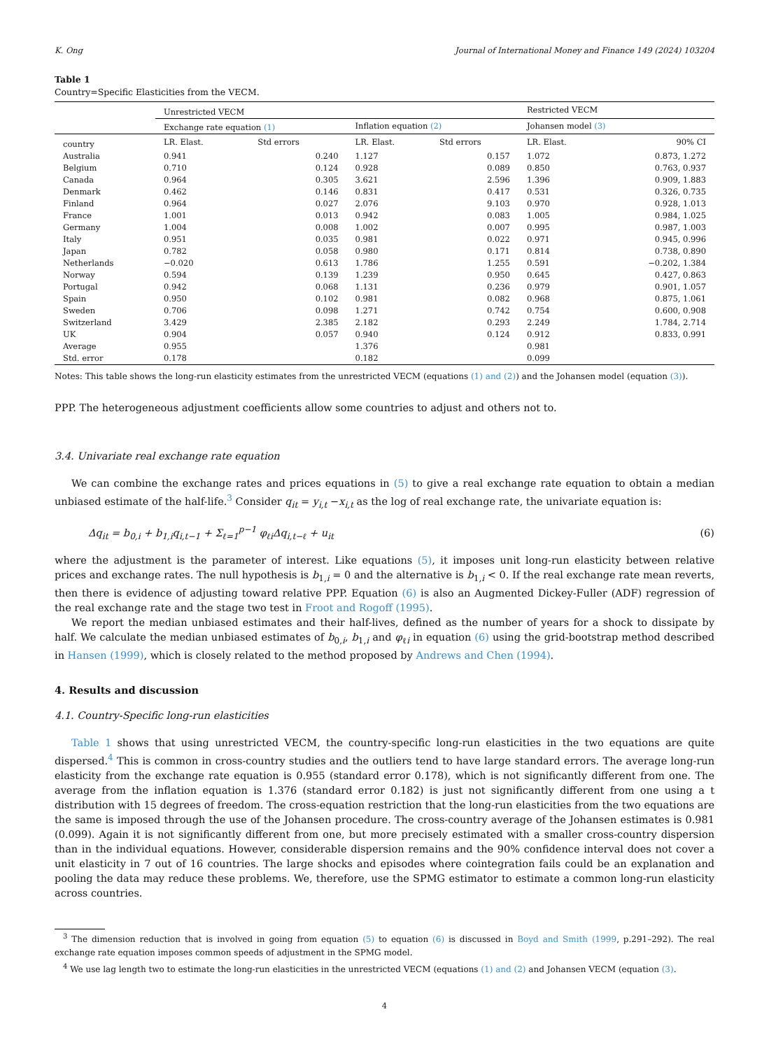K. Ong Journal of International Money and Finance 149 (2024) 103204
Table 1
Country=Specific Elasticities from the VECM.
| | Unrestricted VECM | | | | Restricted VECM | |
| | Exchange rate equation (1) | | Inflation equation (2) | | Johansen model (3) | |
| country | LR. Elast. | Std errors | LR. Elast. | Std errors | LR. Elast. | 90% CI |
| Australia | 0.941 | 0.240 | 1.127 | 0.157 | 1.072 | 0.873, 1.272 |
| Belgium | 0.710 | 0.124 | 0.928 | 0.089 | 0.850 | 0.763, 0.937 |
| Canada | 0.964 | 0.305 | 3.621 | 2.596 | 1.396 | 0.909, 1.883 |
| Denmark | 0.462 | 0.146 | 0.831 | 0.417 | 0.531 | 0.326, 0.735 |
| Finland | 0.964 | 0.027 | 2.076 | 9.103 | 0.970 | 0.928, 1.013 |
| France | 1.001 | 0.013 | 0.942 | 0.083 | 1.005 | 0.984, 1.025 |
| Germany | 1.004 | 0.008 | 1.002 | 0.007 | 0.995 | 0.987, 1.003 |
| Italy | 0.951 | 0.035 | 0.981 | 0.022 | 0.971 | 0.945, 0.996 |
| Japan | 0.782 | 0.058 | 0.980 | 0.171 | 0.814 | 0.738, 0.890 |
| Netherlands | −0.020 | 0.613 | 1.786 | 1.255 | 0.591 | −0.202, 1.384 |
| Norway | 0.594 | 0.139 | 1.239 | 0.950 | 0.645 | 0.427, 0.863 |
| Portugal | 0.942 | 0.068 | 1.131 | 0.236 | 0.979 | 0.901, 1.057 |
| Spain | 0.950 | 0.102 | 0.981 | 0.082 | 0.968 | 0.875, 1.061 |
| Sweden | 0.706 | 0.098 | 1.271 | 0.742 | 0.754 | 0.600, 0.908 |
| Switzerland | 3.429 | 2.385 | 2.182 | 0.293 | 2.249 | 1.784, 2.714 |
| UK | 0.904 | 0.057 | 0.940 | 0.124 | 0.912 | 0.833, 0.991 |
| Average | 0.955 | | 1.376 | | 0.981 | |
| Std. error | 0.178 | | 0.182 | | 0.099 | |
Notes: This table shows the long-run elasticity estimates from the unrestricted VECM (equations (1) and (2)) and the Johansen model (equation (3)).
PPP. The heterogeneous adjustment coefficients allow some countries to adjust and others not to.
3.4. Univariate real exchange rate equation
We can combine the exchange rates and prices equations in (5) to give a real exchange rate equation to obtain a median unbiased estimate of the half-life.<sup>3</sup> Consider q<sub>it</sub> = y<sub>i,t</sub> −x<sub>i,t</sub> as the log of real exchange rate, the univariate equation is:
Δq<sub>it</sub> = b<sub>0,i</sub> + b<sub>1,i</sub>q<sub>i,t−1</sub> + Σ<sub>ℓ=1</sub><sup>p−1</sup> φ<sub>ℓi</sub>Δq<sub>i,t−ℓ</sub> + u<sub>it</sub> (6)
where the adjustment is the parameter of interest. Like equations (5), it imposes unit long-run elasticity between relative prices and exchange rates. The null hypothesis is b<sub>1,i</sub> = 0 and the alternative is b<sub>1,i</sub> < 0. If the real exchange rate mean reverts, then there is evidence of adjusting toward relative PPP. Equation (6) is also an Augmented Dickey-Fuller (ADF) regression of the real exchange rate and the stage two test in Froot and Rogoff (1995).
We report the median unbiased estimates and their half-lives, defined as the number of years for a shock to dissipate by half. We calculate the median unbiased estimates of b<sub>0,i</sub>, b<sub>1,i</sub> and φ<sub>ℓi</sub> in equation (6) using the grid-bootstrap method described in Hansen (1999), which is closely related to the method proposed by Andrews and Chen (1994).
4. Results and discussion
4.1. Country-Specific long-run elasticities
Table 1 shows that using unrestricted VECM, the country-specific long-run elasticities in the two equations are quite dispersed.<sup>4</sup> This is common in cross-country studies and the outliers tend to have large standard errors. The average long-run elasticity from the exchange rate equation is 0.955 (standard error 0.178), which is not significantly different from one. The average from the inflation equation is 1.376 (standard error 0.182) is just not significantly different from one using a t distribution with 15 degrees of freedom. The cross-equation restriction that the long-run elasticities from the two equations are the same is imposed through the use of the Johansen procedure. The cross-country average of the Johansen estimates is 0.981 (0.099). Again it is not significantly different from one, but more precisely estimated with a smaller cross-country dispersion than in the individual equations. However, considerable dispersion remains and the 90% confidence interval does not cover a unit elasticity in 7 out of 16 countries. The large shocks and episodes where cointegration fails could be an explanation and pooling the data may reduce these problems. We, therefore, use the SPMG estimator to estimate a common long-run elasticity across countries.
<sup>3</sup> The dimension reduction that is involved in going from equation (5) to equation (6) is discussed in Boyd and Smith (1999, p.291–292). The real exchange rate equation imposes common speeds of adjustment in the SPMG model.
<sup>4</sup> We use lag length two to estimate the long-run elasticities in the unrestricted VECM (equations (1) and (2) and Johansen VECM (equation (3).
4